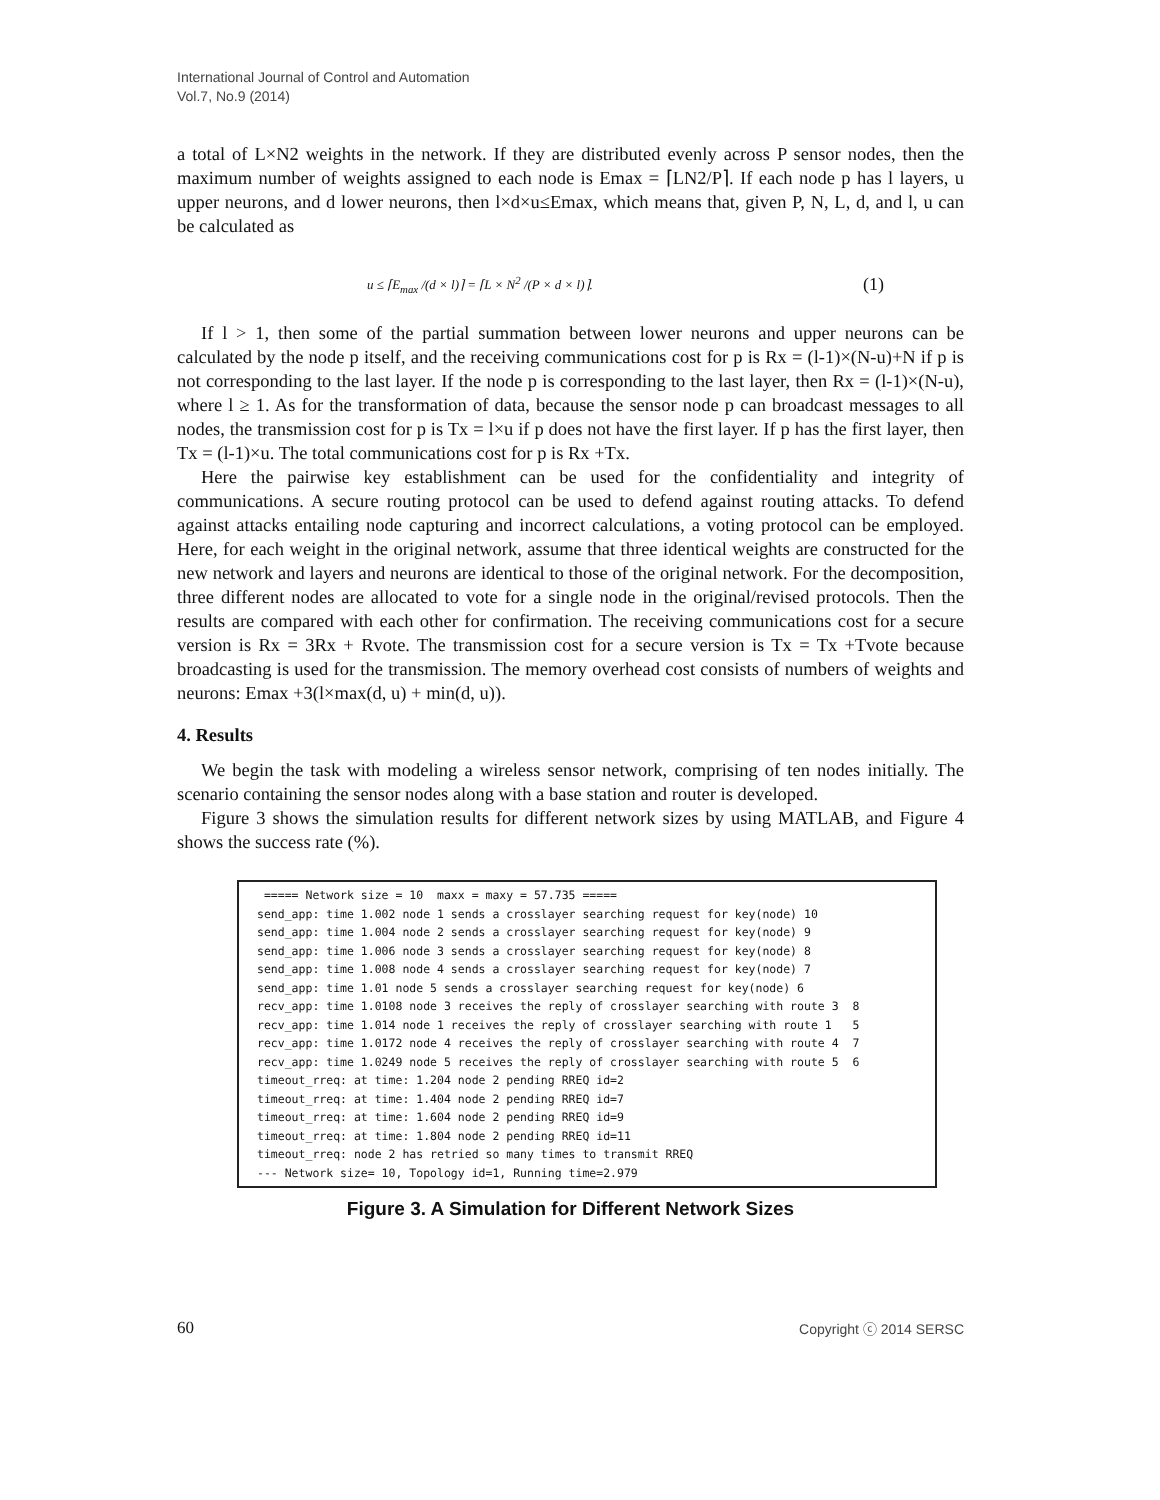International Journal of Control and Automation
Vol.7, No.9 (2014)
a total of L×N2 weights in the network. If they are distributed evenly across P sensor nodes, then the maximum number of weights assigned to each node is Emax = ⌈LN2/P⌉. If each node p has l layers, u upper neurons, and d lower neurons, then l×d×u≤Emax, which means that, given P, N, L, d, and l, u can be calculated as
u ≤ ⌈E<sub>max</sub> /(d × l)⌉ = ⌈L × N<sup>2</sup> /(P × d × l)⌉. (1)
If l > 1, then some of the partial summation between lower neurons and upper neurons can be calculated by the node p itself, and the receiving communications cost for p is Rx = (l-1)×(N-u)+N if p is not corresponding to the last layer. If the node p is corresponding to the last layer, then Rx = (l-1)×(N-u), where l ≥ 1. As for the transformation of data, because the sensor node p can broadcast messages to all nodes, the transmission cost for p is Tx = l×u if p does not have the first layer. If p has the first layer, then Tx = (l-1)×u. The total communications cost for p is Rx +Tx.
Here the pairwise key establishment can be used for the confidentiality and integrity of communications. A secure routing protocol can be used to defend against routing attacks. To defend against attacks entailing node capturing and incorrect calculations, a voting protocol can be employed. Here, for each weight in the original network, assume that three identical weights are constructed for the new network and layers and neurons are identical to those of the original network. For the decomposition, three different nodes are allocated to vote for a single node in the original/revised protocols. Then the results are compared with each other for confirmation. The receiving communications cost for a secure version is Rx = 3Rx + Rvote. The transmission cost for a secure version is Tx = Tx +Tvote because broadcasting is used for the transmission. The memory overhead cost consists of numbers of weights and neurons: Emax +3(l×max(d, u) + min(d, u)).
4. Results
We begin the task with modeling a wireless sensor network, comprising of ten nodes initially. The scenario containing the sensor nodes along with a base station and router is developed.
Figure 3 shows the simulation results for different network sizes by using MATLAB, and Figure 4 shows the success rate (%).
===== Network size = 10 maxx = maxy = 57.735 ===== send_app: time 1.002 node 1 sends a crosslayer searching request for key(node) 10 send_app: time 1.004 node 2 sends a crosslayer searching request for key(node) 9 send_app: time 1.006 node 3 sends a crosslayer searching request for key(node) 8 send_app: time 1.008 node 4 sends a crosslayer searching request for key(node) 7 send_app: time 1.01 node 5 sends a crosslayer searching request for key(node) 6 recv_app: time 1.0108 node 3 receives the reply of crosslayer searching with route 3 8 recv_app: time 1.014 node 1 receives the reply of crosslayer searching with route 1 5 recv_app: time 1.0172 node 4 receives the reply of crosslayer searching with route 4 7 recv_app: time 1.0249 node 5 receives the reply of crosslayer searching with route 5 6 timeout_rreq: at time: 1.204 node 2 pending RREQ id=2 timeout_rreq: at time: 1.404 node 2 pending RREQ id=7 timeout_rreq: at time: 1.604 node 2 pending RREQ id=9 timeout_rreq: at time: 1.804 node 2 pending RREQ id=11 timeout_rreq: node 2 has retried so many times to transmit RREQ --- Network size= 10, Topology id=1, Running time=2.979
Figure 3. A Simulation for Different Network Sizes
60 Copyright ⓒ 2014 SERSC